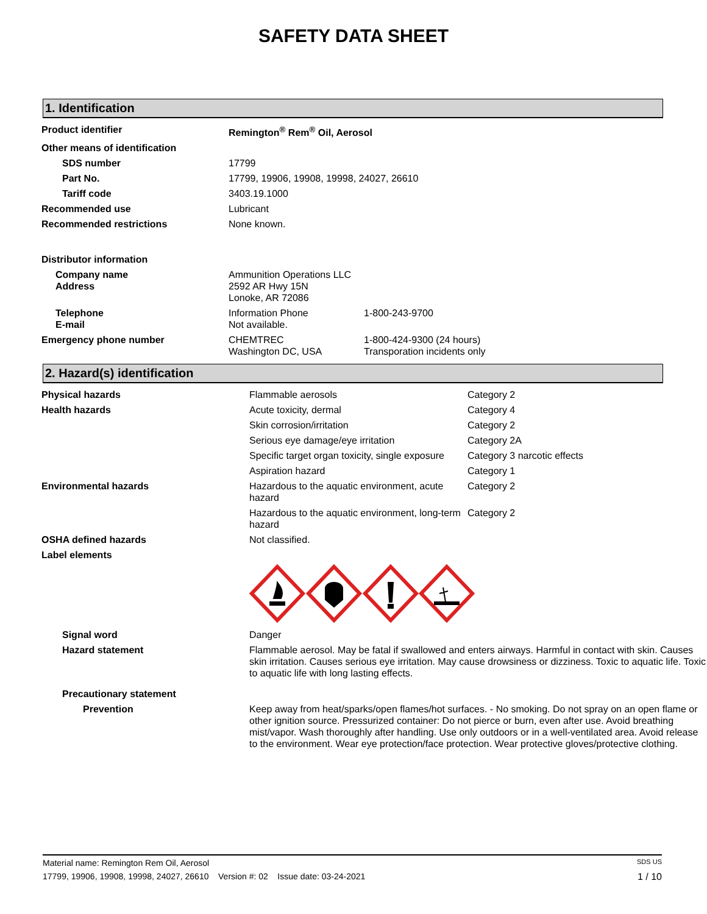SAFETY DATA SHEET
1. Identification
| Product identifier | Remington<sup>®</sup> Rem<sup>®</sup> Oil, Aerosol | |
| Other means of identification | | |
| SDS number | 17799 | |
| Part No. | 17799, 19906, 19908, 19998, 24027, 26610 | |
| Tariff code | 3403.19.1000 | |
| Recommended use | Lubricant | |
| Recommended restrictions | None known. | |
| Distributor information | | |
| Company name Address | Ammunition Operations LLC 2592 AR Hwy 15N Lonoke, AR 72086 | |
| Telephone E-mail | Information Phone Not available. | 1-800-243-9700 |
| Emergency phone number | CHEMTREC Washington DC, USA | 1-800-424-9300 (24 hours) Transporation incidents only |
2. Hazard(s) identification
| Physical hazards | Flammable aerosols | Category 2 |
| Health hazards | Acute toxicity, dermal | Category 4 |
| | Skin corrosion/irritation | Category 2 |
| | Serious eye damage/eye irritation | Category 2A |
| | Specific target organ toxicity, single exposure | Category 3 narcotic effects |
| | Aspiration hazard | Category 1 |
| Environmental hazards | Hazardous to the aquatic environment, acute hazard | Category 2 |
| | Hazardous to the aquatic environment, long-term hazard | Category 2 |
| OSHA defined hazards | Not classified. | |
| Label elements | | |
| Signal word | Danger | |
| Hazard statement | Flammable aerosol. May be fatal if swallowed and enters airways. Harmful in contact with skin. Causes skin irritation. Causes serious eye irritation. May cause drowsiness or dizziness. Toxic to aquatic life. Toxic to aquatic life with long lasting effects. | |
| Precautionary statement | | |
| Prevention | Keep away from heat/sparks/open flames/hot surfaces. - No smoking. Do not spray on an open flame or other ignition source. Pressurized container: Do not pierce or burn, even after use. Avoid breathing mist/vapor. Wash thoroughly after handling. Use only outdoors or in a well-ventilated area. Avoid release to the environment. Wear eye protection/face protection. Wear protective gloves/protective clothing. | |
Material name: Remington Rem Oil, Aerosol SDS US
17799, 19906, 19908, 19998, 24027, 26610 Version #: 02 Issue date: 03-24-2021 1 / 10